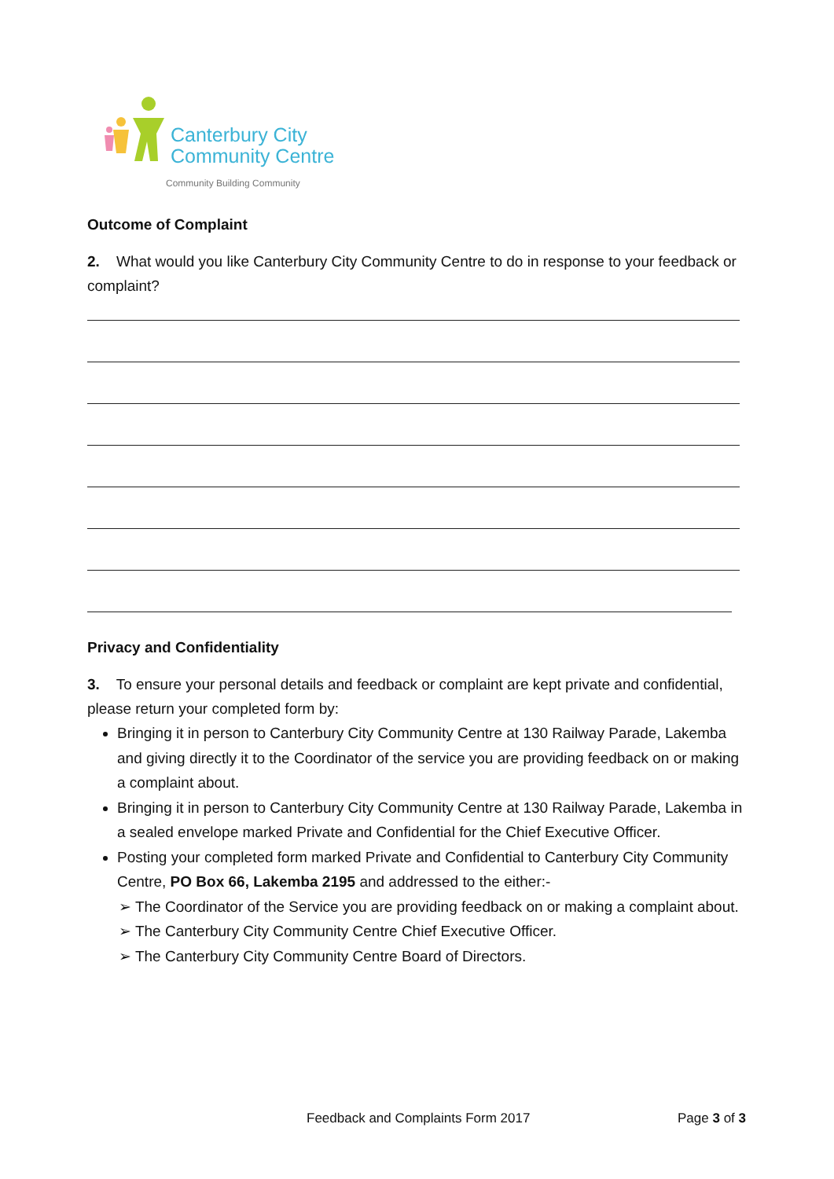Canterbury City
Community Centre
Community Building Community
Outcome of Complaint
2. What would you like Canterbury City Community Centre to do in response to your feedback or complaint?
Privacy and Confidentiality
3. To ensure your personal details and feedback or complaint are kept private and confidential, please return your completed form by:
Bringing it in person to Canterbury City Community Centre at 130 Railway Parade, Lakemba and giving directly it to the Coordinator of the service you are providing feedback on or making a complaint about.
Bringing it in person to Canterbury City Community Centre at 130 Railway Parade, Lakemba in a sealed envelope marked Private and Confidential for the Chief Executive Officer.
Posting your completed form marked Private and Confidential to Canterbury City Community Centre, PO Box 66, Lakemba 2195 and addressed to the either:-
➢ The Coordinator of the Service you are providing feedback on or making a complaint about.
➢ The Canterbury City Community Centre Chief Executive Officer.
➢ The Canterbury City Community Centre Board of Directors.
Feedback and Complaints Form 2017
Page 3 of 3